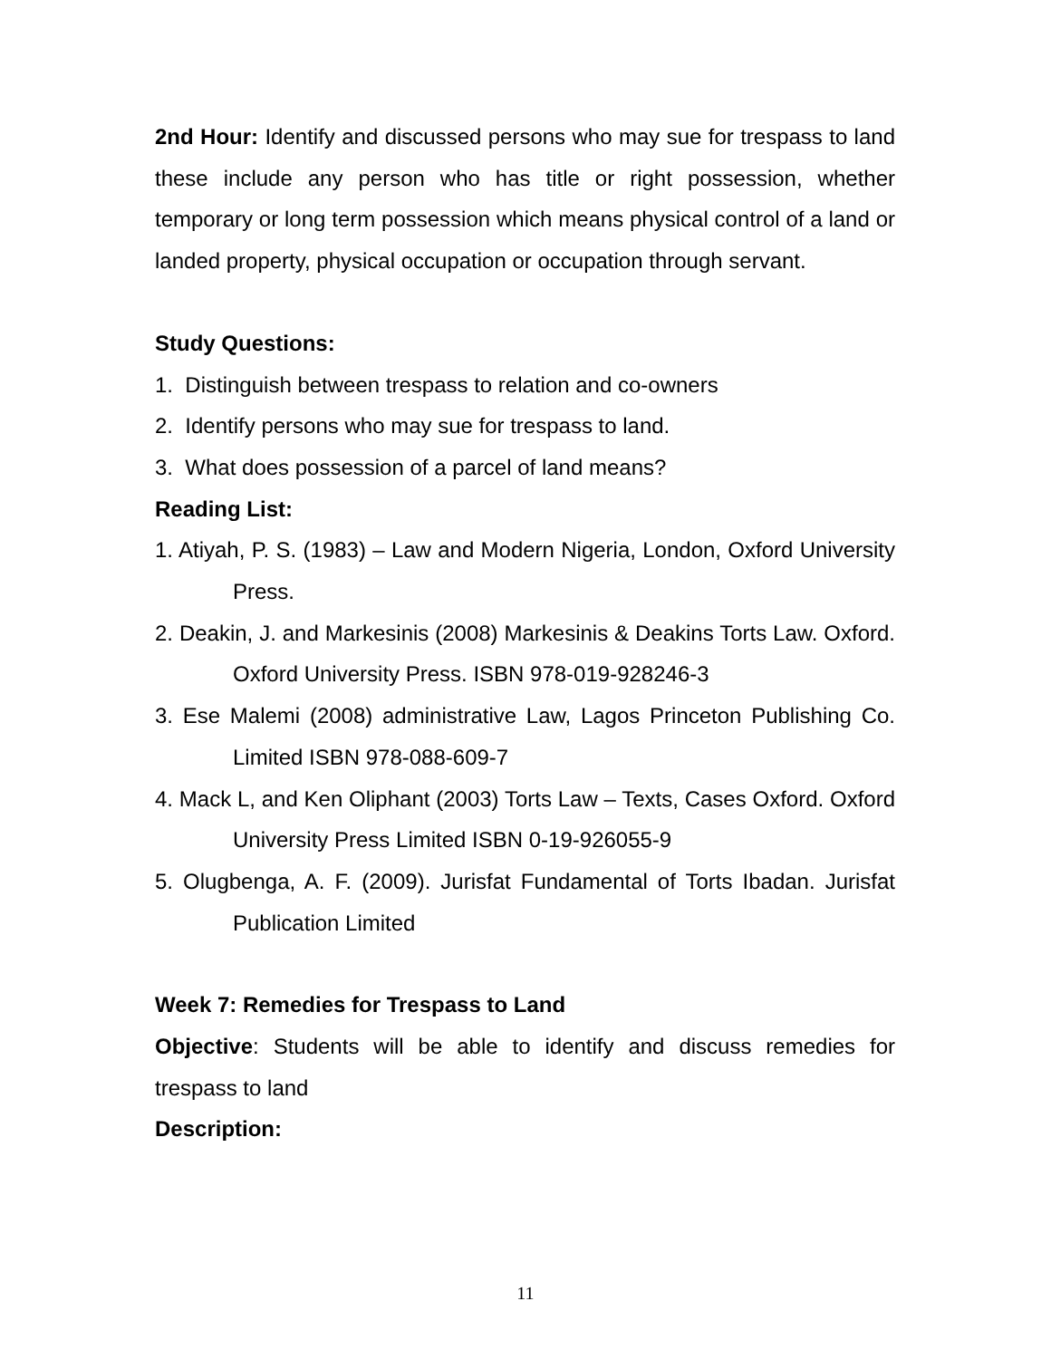2nd Hour: Identify and discussed persons who may sue for trespass to land these include any person who has title or right possession, whether temporary or long term possession which means physical control of a land or landed property, physical occupation or occupation through servant.
Study Questions:
1. Distinguish between trespass to relation and co-owners
2. Identify persons who may sue for trespass to land.
3. What does possession of a parcel of land means?
Reading List:
1. Atiyah, P. S. (1983) – Law and Modern Nigeria, London, Oxford University Press.
2. Deakin, J. and Markesinis (2008) Markesinis & Deakins Torts Law. Oxford. Oxford University Press. ISBN 978-019-928246-3
3. Ese Malemi (2008) administrative Law, Lagos Princeton Publishing Co. Limited ISBN 978-088-609-7
4. Mack L, and Ken Oliphant (2003) Torts Law – Texts, Cases Oxford. Oxford University Press Limited ISBN 0-19-926055-9
5. Olugbenga, A. F. (2009). Jurisfat Fundamental of Torts Ibadan. Jurisfat Publication Limited
Week 7: Remedies for Trespass to Land
Objective: Students will be able to identify and discuss remedies for trespass to land
Description:
11